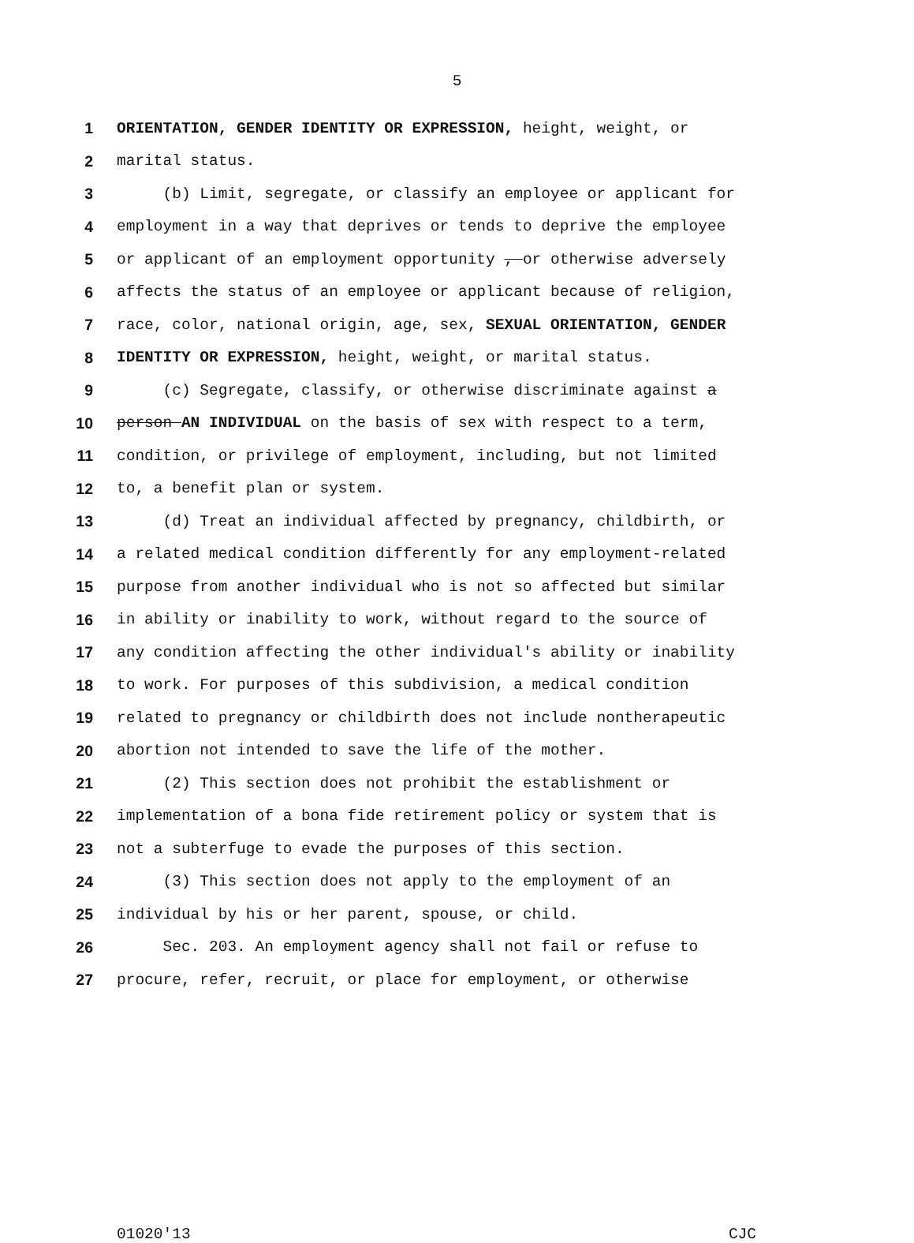5
1 ORIENTATION, GENDER IDENTITY OR EXPRESSION, height, weight, or
2 marital status.
3 (b) Limit, segregate, or classify an employee or applicant for
4 employment in a way that deprives or tends to deprive the employee
5 or applicant of an employment opportunity , or otherwise adversely
6 affects the status of an employee or applicant because of religion,
7 race, color, national origin, age, sex, SEXUAL ORIENTATION, GENDER
8 IDENTITY OR EXPRESSION, height, weight, or marital status.
9 (c) Segregate, classify, or otherwise discriminate against a
10 person AN INDIVIDUAL on the basis of sex with respect to a term,
11 condition, or privilege of employment, including, but not limited
12 to, a benefit plan or system.
13 (d) Treat an individual affected by pregnancy, childbirth, or
14 a related medical condition differently for any employment-related
15 purpose from another individual who is not so affected but similar
16 in ability or inability to work, without regard to the source of
17 any condition affecting the other individual's ability or inability
18 to work. For purposes of this subdivision, a medical condition
19 related to pregnancy or childbirth does not include nontherapeutic
20 abortion not intended to save the life of the mother.
21 (2) This section does not prohibit the establishment or
22 implementation of a bona fide retirement policy or system that is
23 not a subterfuge to evade the purposes of this section.
24 (3) This section does not apply to the employment of an
25 individual by his or her parent, spouse, or child.
26 Sec. 203. An employment agency shall not fail or refuse to
27 procure, refer, recruit, or place for employment, or otherwise
01020'13 CJC